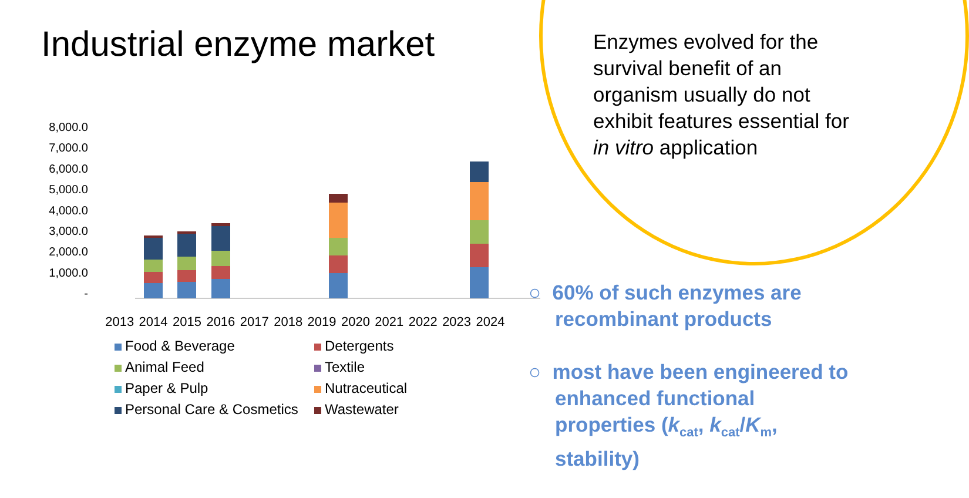Industrial enzyme market
Enzymes evolved for the survival benefit of an organism usually do not exhibit features essential for in vitro application
○ 60% of such enzymes are recombinant products
○ most have been engineered to enhanced functional properties (k<sub>cat</sub>, k<sub>cat</sub>/K<sub>m</sub>, stability)
8,000.0
7,000.0
6,000.0
5,000.0
4,000.0
3,000.0
2,000.0
1,000.0
-
2013 2014 2015 2016 2017 2018 2019 2020 2021 2022 2023 2024
Food & Beverage
Detergents
Animal Feed
Textile
Paper & Pulp
Nutraceutical
Personal Care & Cosmetics
Wastewater